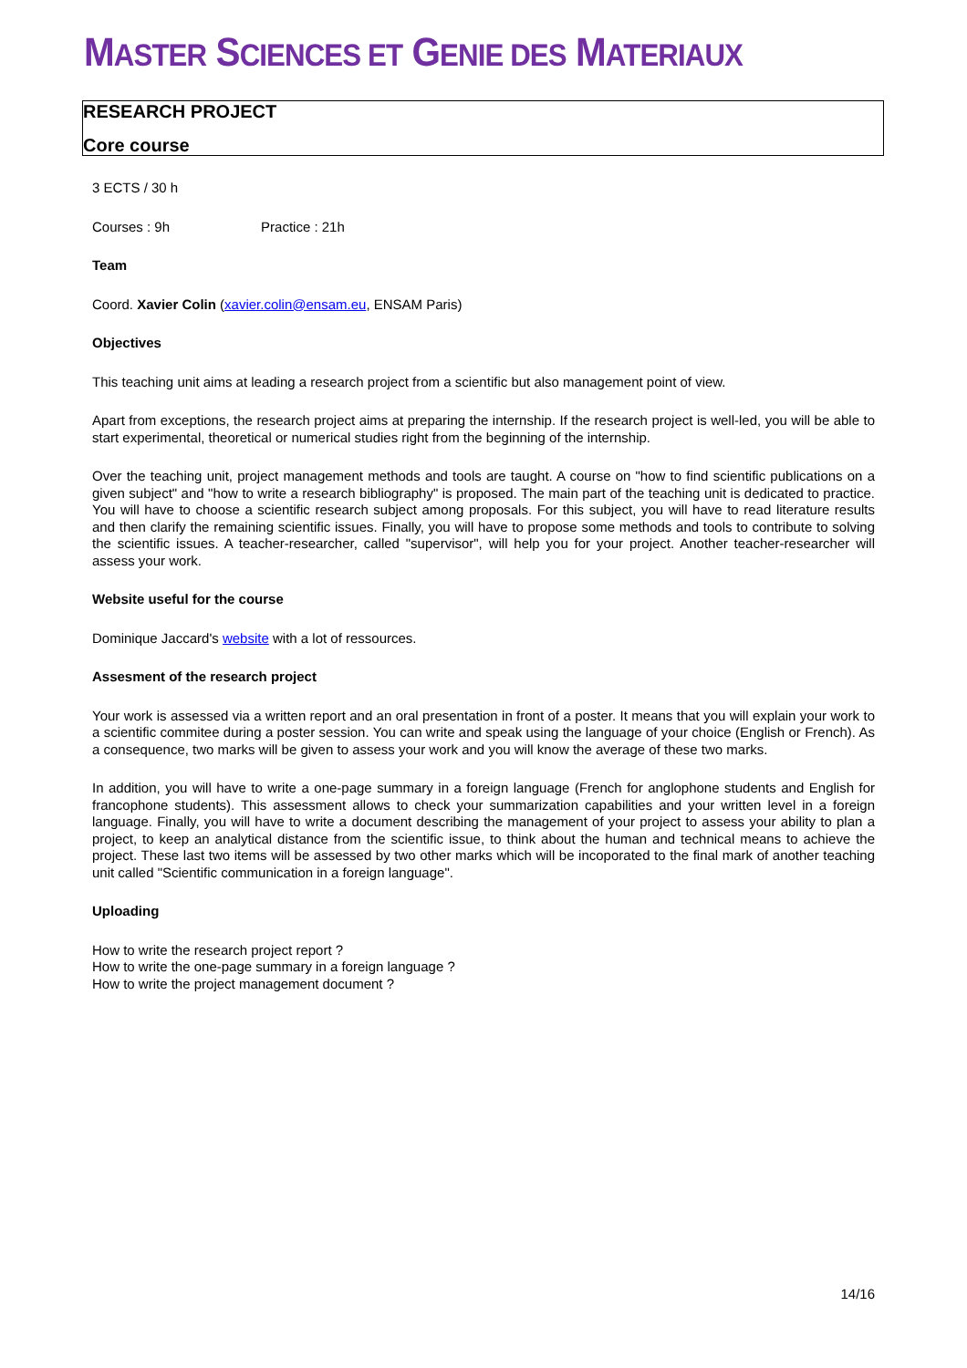MASTER SCIENCES ET GENIE DES MATERIAUX
RESEARCH PROJECT
Core course
3 ECTS / 30 h
Courses : 9h Practice : 21h
Team
Coord. Xavier Colin (xavier.colin@ensam.eu, ENSAM Paris)
Objectives
This teaching unit aims at leading a research project from a scientific but also management point of view.
Apart from exceptions, the research project aims at preparing the internship. If the research project is well-led, you will be able to start experimental, theoretical or numerical studies right from the beginning of the internship.
Over the teaching unit, project management methods and tools are taught. A course on "how to find scientific publications on a given subject" and "how to write a research bibliography" is proposed. The main part of the teaching unit is dedicated to practice. You will have to choose a scientific research subject among proposals. For this subject, you will have to read literature results and then clarify the remaining scientific issues. Finally, you will have to propose some methods and tools to contribute to solving the scientific issues. A teacher-researcher, called "supervisor", will help you for your project. Another teacher-researcher will assess your work.
Website useful for the course
Dominique Jaccard's website with a lot of ressources.
Assesment of the research project
Your work is assessed via a written report and an oral presentation in front of a poster. It means that you will explain your work to a scientific commitee during a poster session. You can write and speak using the language of your choice (English or French). As a consequence, two marks will be given to assess your work and you will know the average of these two marks.
In addition, you will have to write a one-page summary in a foreign language (French for anglophone students and English for francophone students). This assessment allows to check your summarization capabilities and your written level in a foreign language. Finally, you will have to write a document describing the management of your project to assess your ability to plan a project, to keep an analytical distance from the scientific issue, to think about the human and technical means to achieve the project. These last two items will be assessed by two other marks which will be incoporated to the final mark of another teaching unit called "Scientific communication in a foreign language".
Uploading
How to write the research project report ?
How to write the one-page summary in a foreign language ?
How to write the project management document ?
14/16